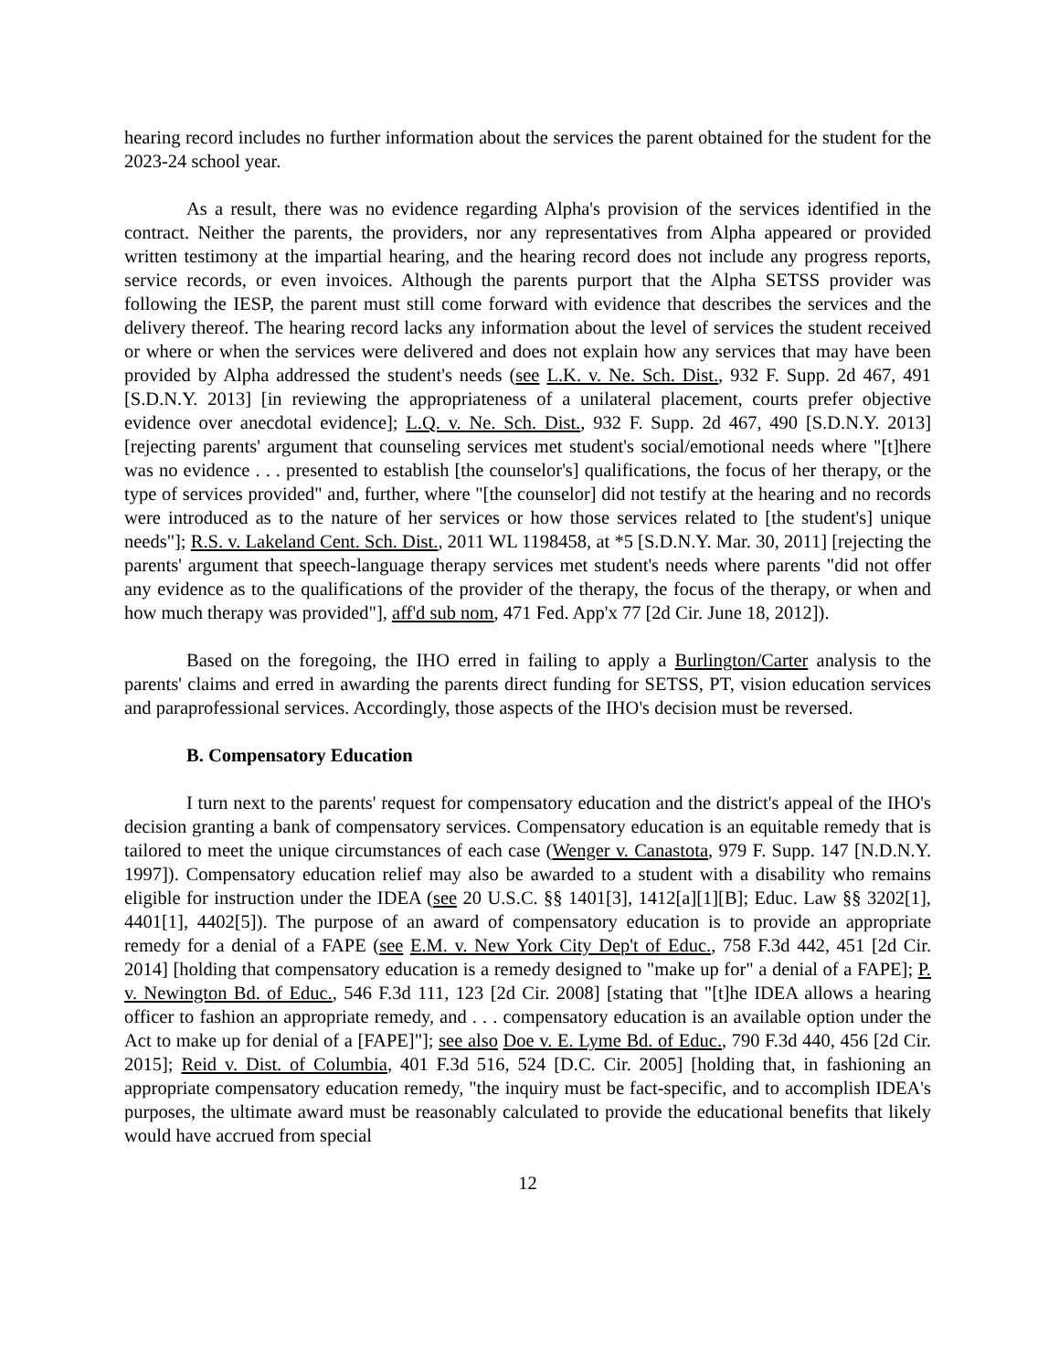hearing record includes no further information about the services the parent obtained for the student for the 2023-24 school year.
As a result, there was no evidence regarding Alpha's provision of the services identified in the contract. Neither the parents, the providers, nor any representatives from Alpha appeared or provided written testimony at the impartial hearing, and the hearing record does not include any progress reports, service records, or even invoices. Although the parents purport that the Alpha SETSS provider was following the IESP, the parent must still come forward with evidence that describes the services and the delivery thereof. The hearing record lacks any information about the level of services the student received or where or when the services were delivered and does not explain how any services that may have been provided by Alpha addressed the student's needs (see L.K. v. Ne. Sch. Dist., 932 F. Supp. 2d 467, 491 [S.D.N.Y. 2013] [in reviewing the appropriateness of a unilateral placement, courts prefer objective evidence over anecdotal evidence]; L.Q. v. Ne. Sch. Dist., 932 F. Supp. 2d 467, 490 [S.D.N.Y. 2013] [rejecting parents' argument that counseling services met student's social/emotional needs where "[t]here was no evidence . . . presented to establish [the counselor's] qualifications, the focus of her therapy, or the type of services provided" and, further, where "[the counselor] did not testify at the hearing and no records were introduced as to the nature of her services or how those services related to [the student's] unique needs"]; R.S. v. Lakeland Cent. Sch. Dist., 2011 WL 1198458, at *5 [S.D.N.Y. Mar. 30, 2011] [rejecting the parents' argument that speech-language therapy services met student's needs where parents "did not offer any evidence as to the qualifications of the provider of the therapy, the focus of the therapy, or when and how much therapy was provided"], aff'd sub nom, 471 Fed. App'x 77 [2d Cir. June 18, 2012]).
Based on the foregoing, the IHO erred in failing to apply a Burlington/Carter analysis to the parents' claims and erred in awarding the parents direct funding for SETSS, PT, vision education services and paraprofessional services. Accordingly, those aspects of the IHO's decision must be reversed.
B. Compensatory Education
I turn next to the parents' request for compensatory education and the district's appeal of the IHO's decision granting a bank of compensatory services. Compensatory education is an equitable remedy that is tailored to meet the unique circumstances of each case (Wenger v. Canastota, 979 F. Supp. 147 [N.D.N.Y. 1997]). Compensatory education relief may also be awarded to a student with a disability who remains eligible for instruction under the IDEA (see 20 U.S.C. §§ 1401[3], 1412[a][1][B]; Educ. Law §§ 3202[1], 4401[1], 4402[5]). The purpose of an award of compensatory education is to provide an appropriate remedy for a denial of a FAPE (see E.M. v. New York City Dep't of Educ., 758 F.3d 442, 451 [2d Cir. 2014] [holding that compensatory education is a remedy designed to "make up for" a denial of a FAPE]; P. v. Newington Bd. of Educ., 546 F.3d 111, 123 [2d Cir. 2008] [stating that "[t]he IDEA allows a hearing officer to fashion an appropriate remedy, and . . . compensatory education is an available option under the Act to make up for denial of a [FAPE]"]; see also Doe v. E. Lyme Bd. of Educ., 790 F.3d 440, 456 [2d Cir. 2015]; Reid v. Dist. of Columbia, 401 F.3d 516, 524 [D.C. Cir. 2005] [holding that, in fashioning an appropriate compensatory education remedy, "the inquiry must be fact-specific, and to accomplish IDEA's purposes, the ultimate award must be reasonably calculated to provide the educational benefits that likely would have accrued from special
12